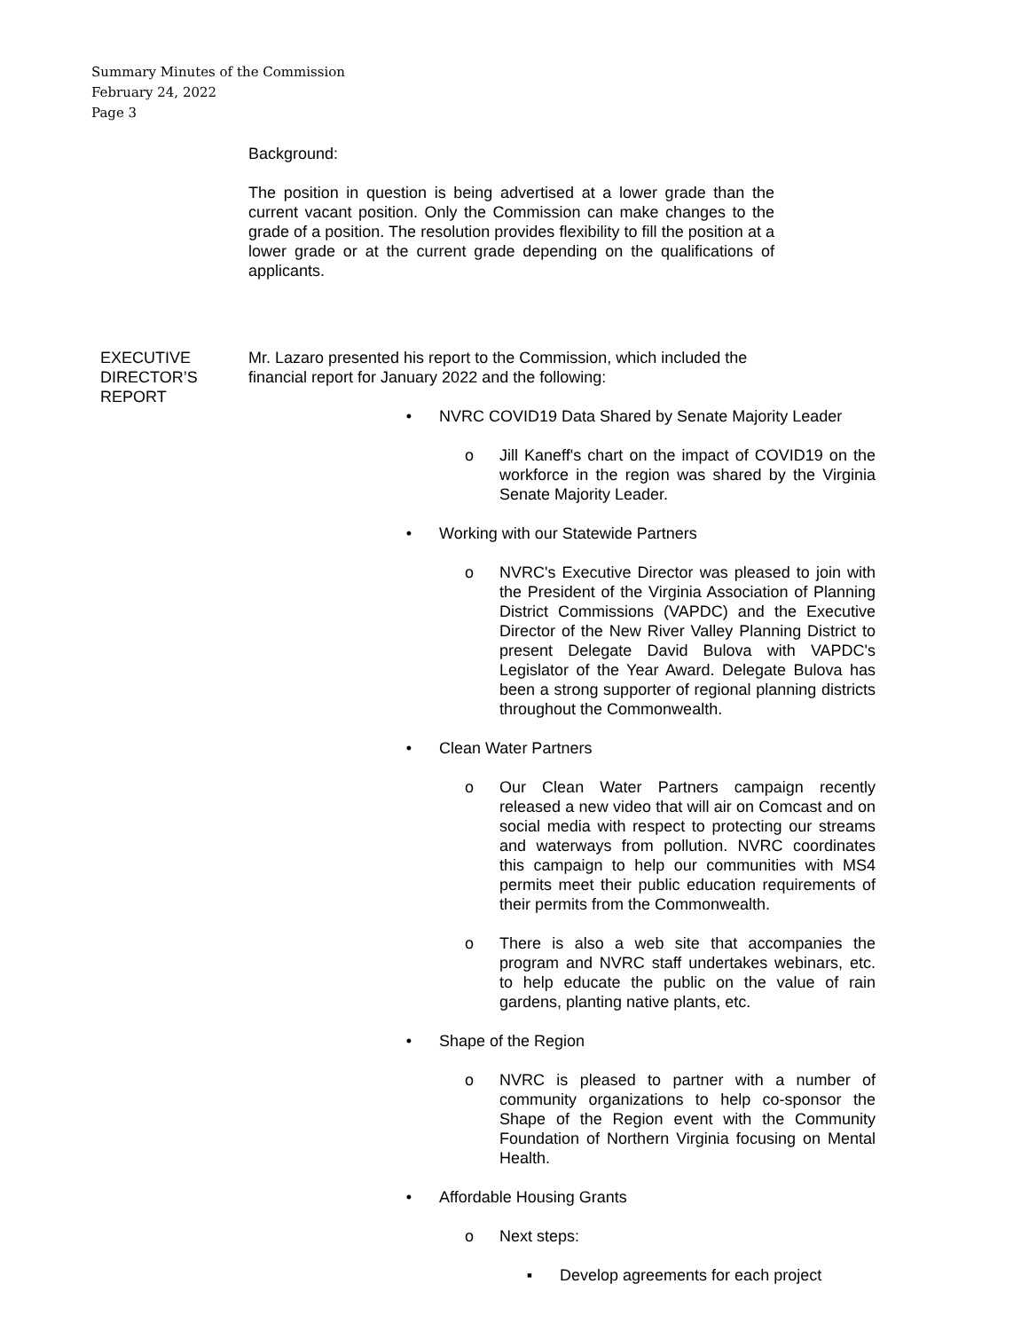Summary Minutes of the Commission
February 24, 2022
Page 3
Background:
The position in question is being advertised at a lower grade than the current vacant position. Only the Commission can make changes to the grade of a position. The resolution provides flexibility to fill the position at a lower grade or at the current grade depending on the qualifications of applicants.
EXECUTIVE
DIRECTOR’S
REPORT
Mr. Lazaro presented his report to the Commission, which included the financial report for January 2022 and the following:
• NVRC COVID19 Data Shared by Senate Majority Leader
o Jill Kaneff's chart on the impact of COVID19 on the workforce in the region was shared by the Virginia Senate Majority Leader.
• Working with our Statewide Partners
o NVRC's Executive Director was pleased to join with the President of the Virginia Association of Planning District Commissions (VAPDC) and the Executive Director of the New River Valley Planning District to present Delegate David Bulova with VAPDC's Legislator of the Year Award. Delegate Bulova has been a strong supporter of regional planning districts throughout the Commonwealth.
• Clean Water Partners
o Our Clean Water Partners campaign recently released a new video that will air on Comcast and on social media with respect to protecting our streams and waterways from pollution. NVRC coordinates this campaign to help our communities with MS4 permits meet their public education requirements of their permits from the Commonwealth.
o There is also a web site that accompanies the program and NVRC staff undertakes webinars, etc. to help educate the public on the value of rain gardens, planting native plants, etc.
• Shape of the Region
o NVRC is pleased to partner with a number of community organizations to help co-sponsor the Shape of the Region event with the Community Foundation of Northern Virginia focusing on Mental Health.
• Affordable Housing Grants
o Next steps:
▪ Develop agreements for each project